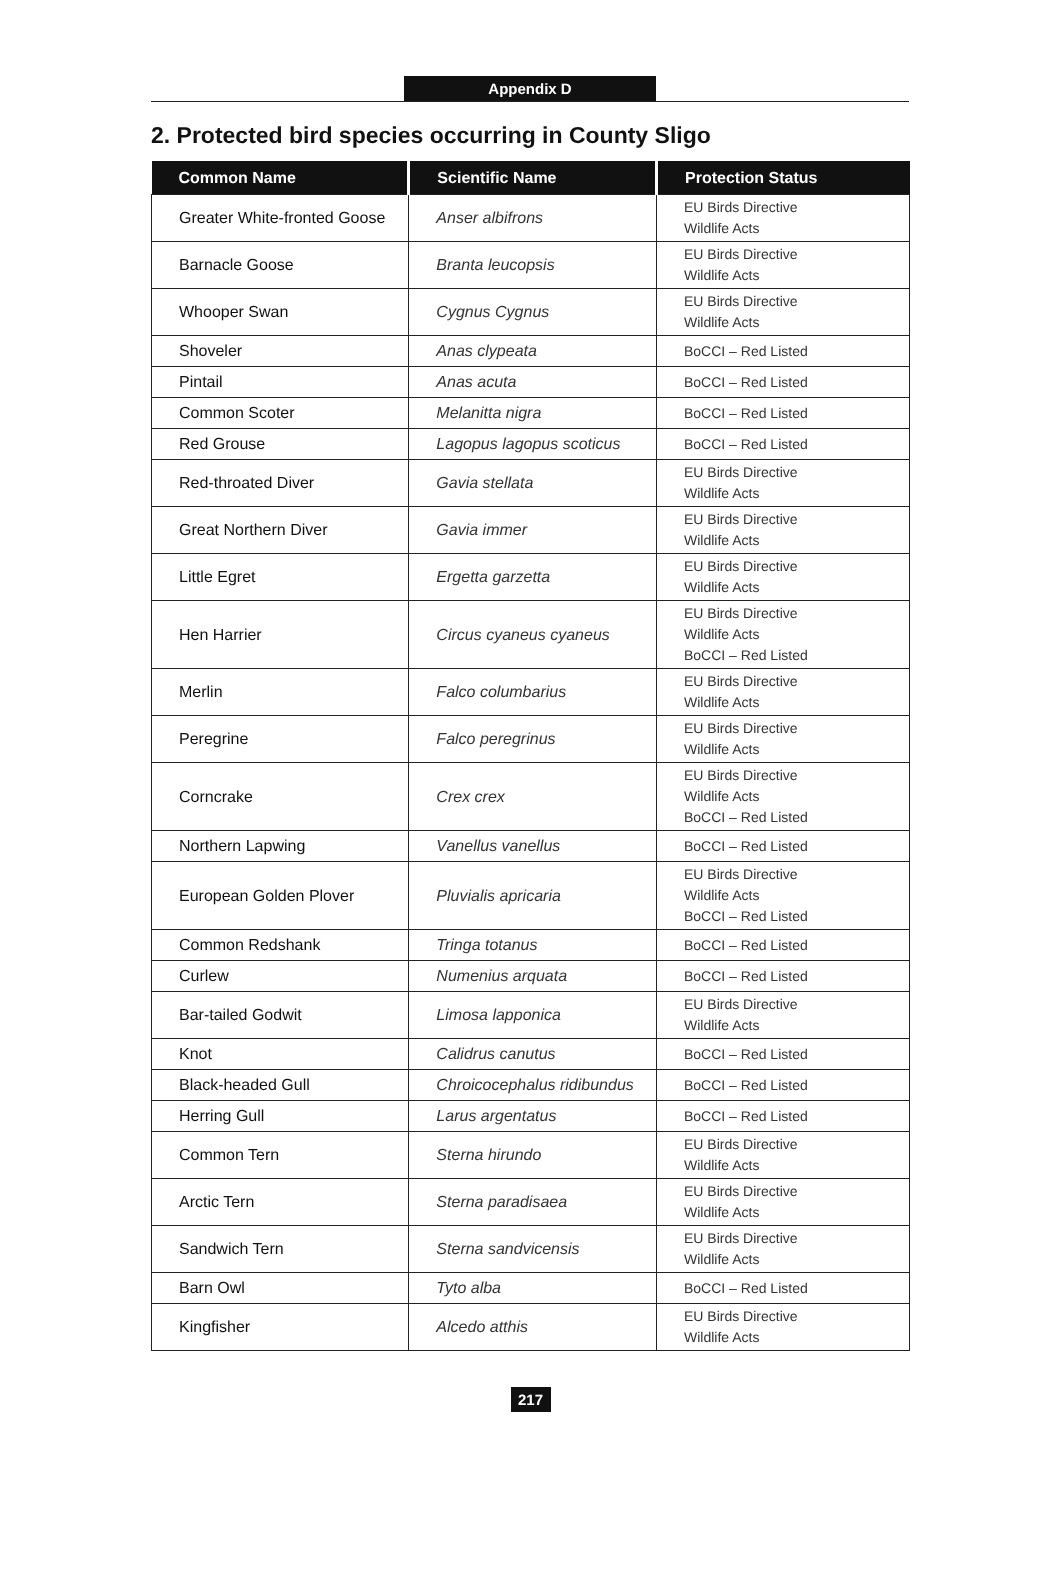Appendix D
2. Protected bird species occurring in County Sligo
| Common Name | Scientific Name | Protection Status |
| --- | --- | --- |
| Greater White-fronted Goose | Anser albifrons | EU Birds Directive Wildlife Acts |
| Barnacle Goose | Branta leucopsis | EU Birds Directive Wildlife Acts |
| Whooper Swan | Cygnus Cygnus | EU Birds Directive Wildlife Acts |
| Shoveler | Anas clypeata | BoCCI – Red Listed |
| Pintail | Anas acuta | BoCCI – Red Listed |
| Common Scoter | Melanitta nigra | BoCCI – Red Listed |
| Red Grouse | Lagopus lagopus scoticus | BoCCI – Red Listed |
| Red-throated Diver | Gavia stellata | EU Birds Directive Wildlife Acts |
| Great Northern Diver | Gavia immer | EU Birds Directive Wildlife Acts |
| Little Egret | Ergetta garzetta | EU Birds Directive Wildlife Acts |
| Hen Harrier | Circus cyaneus cyaneus | EU Birds Directive Wildlife Acts BoCCI – Red Listed |
| Merlin | Falco columbarius | EU Birds Directive Wildlife Acts |
| Peregrine | Falco peregrinus | EU Birds Directive Wildlife Acts |
| Corncrake | Crex crex | EU Birds Directive Wildlife Acts BoCCI – Red Listed |
| Northern Lapwing | Vanellus vanellus | BoCCI – Red Listed |
| European Golden Plover | Pluvialis apricaria | EU Birds Directive Wildlife Acts BoCCI – Red Listed |
| Common Redshank | Tringa totanus | BoCCI – Red Listed |
| Curlew | Numenius arquata | BoCCI – Red Listed |
| Bar-tailed Godwit | Limosa lapponica | EU Birds Directive Wildlife Acts |
| Knot | Calidrus canutus | BoCCI – Red Listed |
| Black-headed Gull | Chroicocephalus ridibundus | BoCCI – Red Listed |
| Herring Gull | Larus argentatus | BoCCI – Red Listed |
| Common Tern | Sterna hirundo | EU Birds Directive Wildlife Acts |
| Arctic Tern | Sterna paradisaea | EU Birds Directive Wildlife Acts |
| Sandwich Tern | Sterna sandvicensis | EU Birds Directive Wildlife Acts |
| Barn Owl | Tyto alba | BoCCI – Red Listed |
| Kingfisher | Alcedo atthis | EU Birds Directive Wildlife Acts |
217